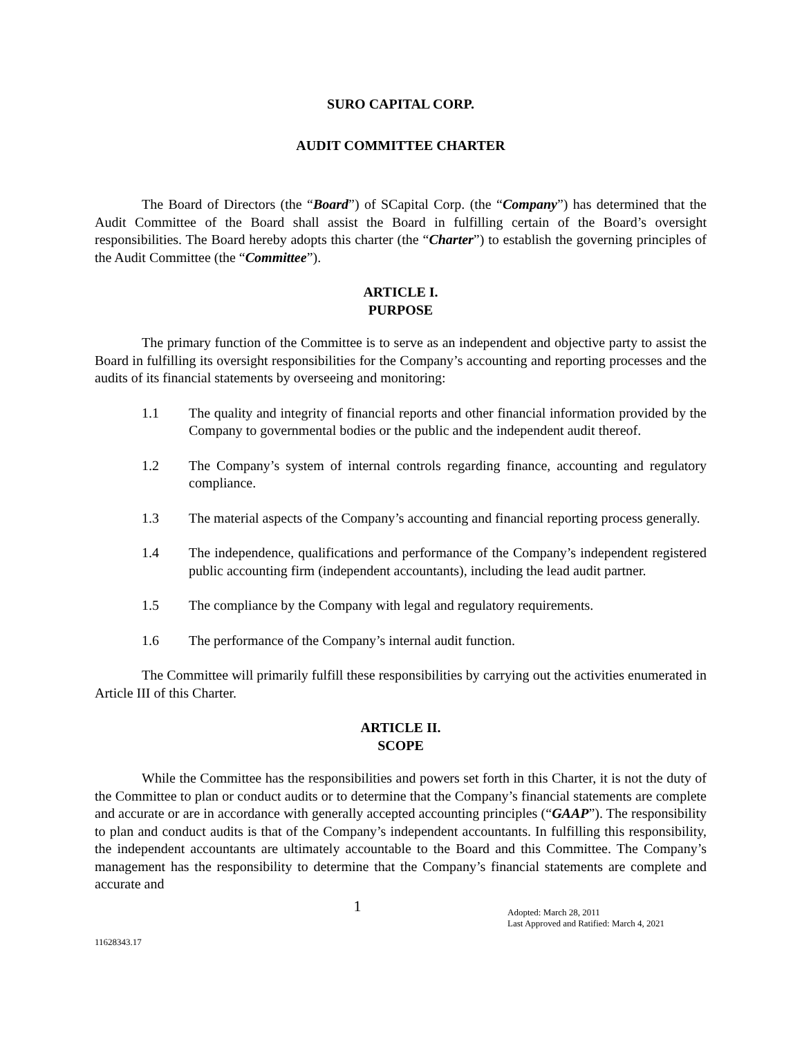SURO CAPITAL CORP.
AUDIT COMMITTEE CHARTER
The Board of Directors (the “Board”) of SCapital Corp. (the “Company”) has determined that the Audit Committee of the Board shall assist the Board in fulfilling certain of the Board’s oversight responsibilities. The Board hereby adopts this charter (the “Charter”) to establish the governing principles of the Audit Committee (the “Committee”).
ARTICLE I.
PURPOSE
The primary function of the Committee is to serve as an independent and objective party to assist the Board in fulfilling its oversight responsibilities for the Company’s accounting and reporting processes and the audits of its financial statements by overseeing and monitoring:
1.1 The quality and integrity of financial reports and other financial information provided by the Company to governmental bodies or the public and the independent audit thereof.
1.2 The Company’s system of internal controls regarding finance, accounting and regulatory compliance.
1.3 The material aspects of the Company’s accounting and financial reporting process generally.
1.4 The independence, qualifications and performance of the Company’s independent registered public accounting firm (independent accountants), including the lead audit partner.
1.5 The compliance by the Company with legal and regulatory requirements.
1.6 The performance of the Company’s internal audit function.
The Committee will primarily fulfill these responsibilities by carrying out the activities enumerated in Article III of this Charter.
ARTICLE II.
SCOPE
While the Committee has the responsibilities and powers set forth in this Charter, it is not the duty of the Committee to plan or conduct audits or to determine that the Company’s financial statements are complete and accurate or are in accordance with generally accepted accounting principles (“GAAP”). The responsibility to plan and conduct audits is that of the Company’s independent accountants. In fulfilling this responsibility, the independent accountants are ultimately accountable to the Board and this Committee. The Company’s management has the responsibility to determine that the Company’s financial statements are complete and accurate and
1
Adopted: March 28, 2011
Last Approved and Ratified: March 4, 2021
11628343.17